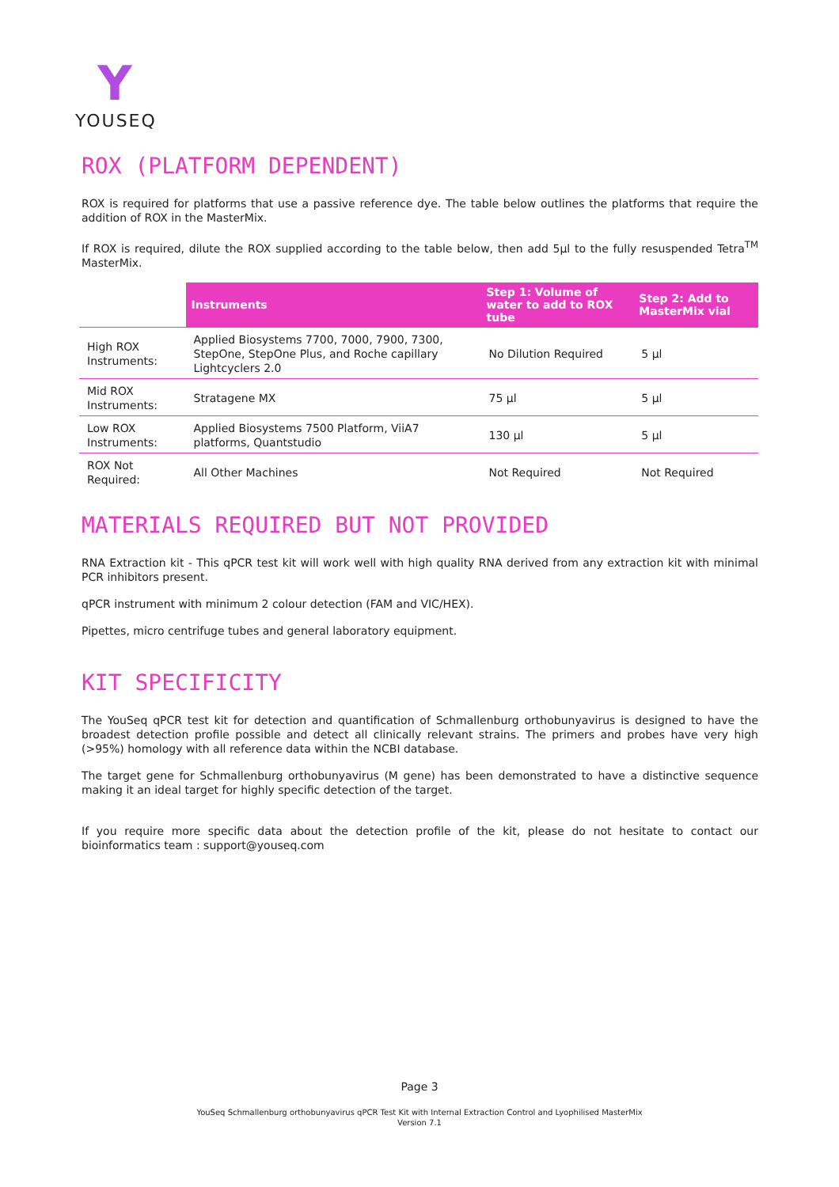Y
YOUSEQ
ROX (PLATFORM DEPENDENT)
ROX is required for platforms that use a passive reference dye. The table below outlines the platforms that require the addition of ROX in the MasterMix.
If ROX is required, dilute the ROX supplied according to the table below, then add 5µl to the fully resuspended Tetra<sup>TM</sup> MasterMix.
| | Instruments | Step 1: Volume of water to add to ROX tube | Step 2: Add to MasterMix vial |
| --- | --- | --- | --- |
| High ROX Instruments: | Applied Biosystems 7700, 7000, 7900, 7300, StepOne, StepOne Plus, and Roche capillary Lightcyclers 2.0 | No Dilution Required | 5 µl |
| Mid ROX Instruments: | Stratagene MX | 75 µl | 5 µl |
| Low ROX Instruments: | Applied Biosystems 7500 Platform, ViiA7 platforms, Quantstudio | 130 µl | 5 µl |
| ROX Not Required: | All Other Machines | Not Required | Not Required |
MATERIALS REQUIRED BUT NOT PROVIDED
RNA Extraction kit - This qPCR test kit will work well with high quality RNA derived from any extraction kit with minimal PCR inhibitors present.
qPCR instrument with minimum 2 colour detection (FAM and VIC/HEX).
Pipettes, micro centrifuge tubes and general laboratory equipment.
KIT SPECIFICITY
The YouSeq qPCR test kit for detection and quantification of Schmallenburg orthobunyavirus is designed to have the broadest detection profile possible and detect all clinically relevant strains. The primers and probes have very high (>95%) homology with all reference data within the NCBI database.
The target gene for Schmallenburg orthobunyavirus (M gene) has been demonstrated to have a distinctive sequence making it an ideal target for highly specific detection of the target.
If you require more specific data about the detection profile of the kit, please do not hesitate to contact our bioinformatics team : support@youseq.com
Page 3
YouSeq Schmallenburg orthobunyavirus qPCR Test Kit with Internal Extraction Control and Lyophilised MasterMix
Version 7.1